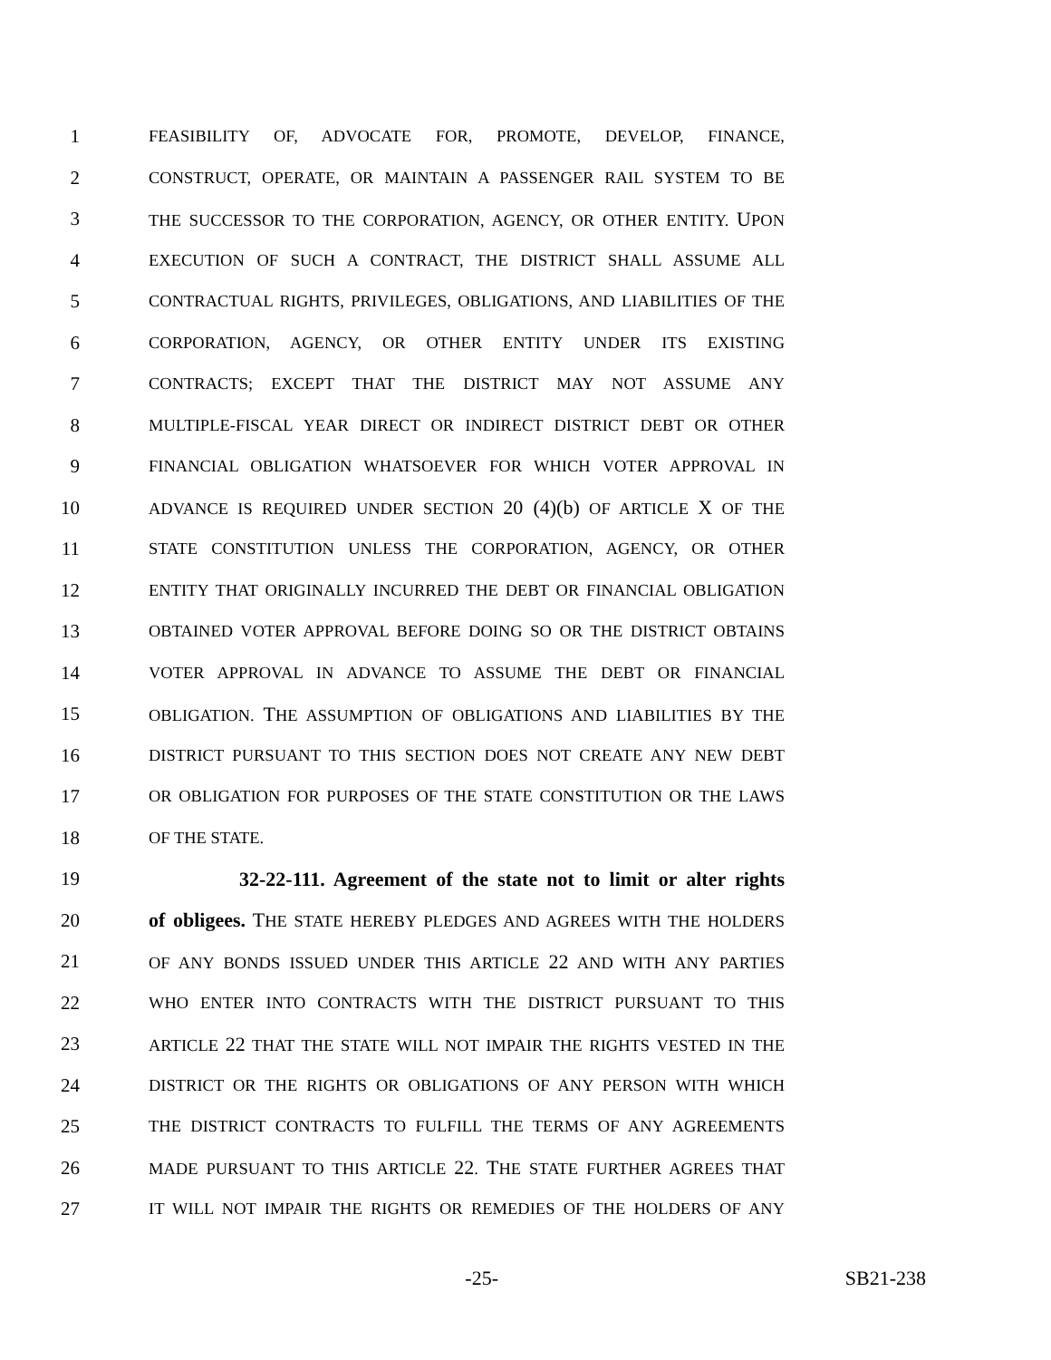1 FEASIBILITY OF, ADVOCATE FOR, PROMOTE, DEVELOP, FINANCE,
2 CONSTRUCT, OPERATE, OR MAINTAIN A PASSENGER RAIL SYSTEM TO BE
3 THE SUCCESSOR TO THE CORPORATION, AGENCY, OR OTHER ENTITY. UPON
4 EXECUTION OF SUCH A CONTRACT, THE DISTRICT SHALL ASSUME ALL
5 CONTRACTUAL RIGHTS, PRIVILEGES, OBLIGATIONS, AND LIABILITIES OF THE
6 CORPORATION, AGENCY, OR OTHER ENTITY UNDER ITS EXISTING
7 CONTRACTS; EXCEPT THAT THE DISTRICT MAY NOT ASSUME ANY
8 MULTIPLE-FISCAL YEAR DIRECT OR INDIRECT DISTRICT DEBT OR OTHER
9 FINANCIAL OBLIGATION WHATSOEVER FOR WHICH VOTER APPROVAL IN
10 ADVANCE IS REQUIRED UNDER SECTION 20 (4)(b) OF ARTICLE X OF THE
11 STATE CONSTITUTION UNLESS THE CORPORATION, AGENCY, OR OTHER
12 ENTITY THAT ORIGINALLY INCURRED THE DEBT OR FINANCIAL OBLIGATION
13 OBTAINED VOTER APPROVAL BEFORE DOING SO OR THE DISTRICT OBTAINS
14 VOTER APPROVAL IN ADVANCE TO ASSUME THE DEBT OR FINANCIAL
15 OBLIGATION. THE ASSUMPTION OF OBLIGATIONS AND LIABILITIES BY THE
16 DISTRICT PURSUANT TO THIS SECTION DOES NOT CREATE ANY NEW DEBT
17 OR OBLIGATION FOR PURPOSES OF THE STATE CONSTITUTION OR THE LAWS
18 OF THE STATE.
19 32-22-111. Agreement of the state not to limit or alter rights
20 of obligees. THE STATE HEREBY PLEDGES AND AGREES WITH THE HOLDERS
21 OF ANY BONDS ISSUED UNDER THIS ARTICLE 22 AND WITH ANY PARTIES
22 WHO ENTER INTO CONTRACTS WITH THE DISTRICT PURSUANT TO THIS
23 ARTICLE 22 THAT THE STATE WILL NOT IMPAIR THE RIGHTS VESTED IN THE
24 DISTRICT OR THE RIGHTS OR OBLIGATIONS OF ANY PERSON WITH WHICH
25 THE DISTRICT CONTRACTS TO FULFILL THE TERMS OF ANY AGREEMENTS
26 MADE PURSUANT TO THIS ARTICLE 22. THE STATE FURTHER AGREES THAT
27 IT WILL NOT IMPAIR THE RIGHTS OR REMEDIES OF THE HOLDERS OF ANY
-25- SB21-238